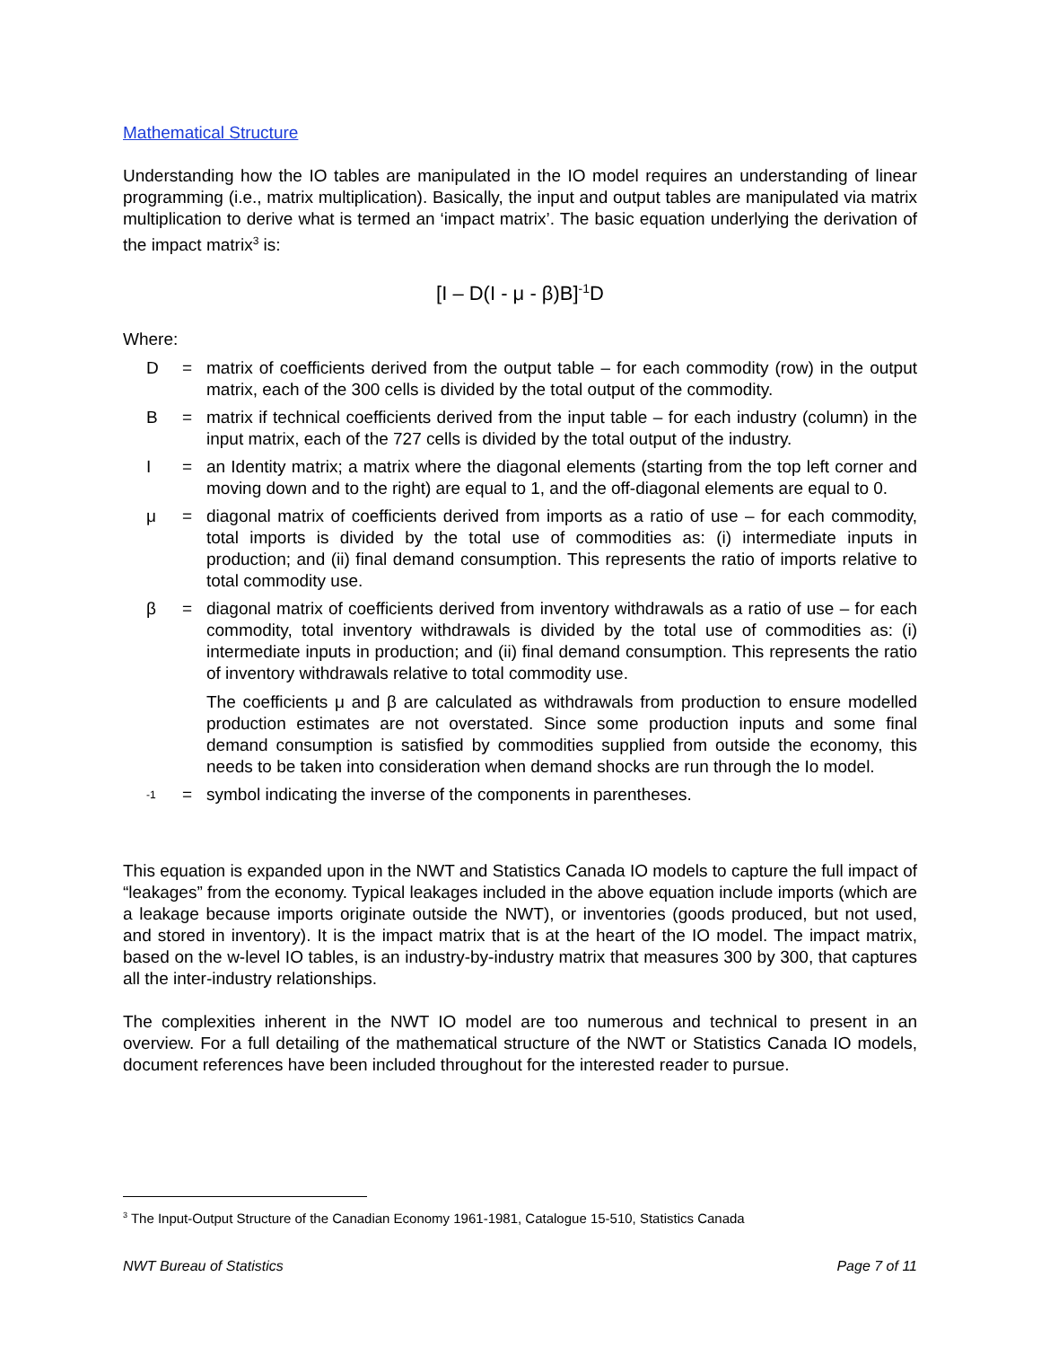Mathematical Structure
Understanding how the IO tables are manipulated in the IO model requires an understanding of linear programming (i.e., matrix multiplication). Basically, the input and output tables are manipulated via matrix multiplication to derive what is termed an ‘impact matrix’. The basic equation underlying the derivation of the impact matrix<sup>3</sup> is:
[I – D(I - μ - β)B]<sup>-1</sup>D
Where:
D = matrix of coefficients derived from the output table – for each commodity (row) in the output matrix, each of the 300 cells is divided by the total output of the commodity.
B = matrix if technical coefficients derived from the input table – for each industry (column) in the input matrix, each of the 727 cells is divided by the total output of the industry.
I = an Identity matrix; a matrix where the diagonal elements (starting from the top left corner and moving down and to the right) are equal to 1, and the off-diagonal elements are equal to 0.
μ = diagonal matrix of coefficients derived from imports as a ratio of use – for each commodity, total imports is divided by the total use of commodities as: (i) intermediate inputs in production; and (ii) final demand consumption. This represents the ratio of imports relative to total commodity use.
β = diagonal matrix of coefficients derived from inventory withdrawals as a ratio of use – for each commodity, total inventory withdrawals is divided by the total use of commodities as: (i) intermediate inputs in production; and (ii) final demand consumption. This represents the ratio of inventory withdrawals relative to total commodity use.
The coefficients μ and β are calculated as withdrawals from production to ensure modelled production estimates are not overstated. Since some production inputs and some final demand consumption is satisfied by commodities supplied from outside the economy, this needs to be taken into consideration when demand shocks are run through the Io model.
<sup>-1</sup>
= symbol indicating the inverse of the components in parentheses.
This equation is expanded upon in the NWT and Statistics Canada IO models to capture the full impact of “leakages” from the economy. Typical leakages included in the above equation include imports (which are a leakage because imports originate outside the NWT), or inventories (goods produced, but not used, and stored in inventory). It is the impact matrix that is at the heart of the IO model. The impact matrix, based on the w-level IO tables, is an industry-by-industry matrix that measures 300 by 300, that captures all the inter-industry relationships.
The complexities inherent in the NWT IO model are too numerous and technical to present in an overview. For a full detailing of the mathematical structure of the NWT or Statistics Canada IO models, document references have been included throughout for the interested reader to pursue.
<sup>3</sup> The Input-Output Structure of the Canadian Economy 1961-1981, Catalogue 15-510, Statistics Canada
NWT Bureau of Statistics Page 7 of 11